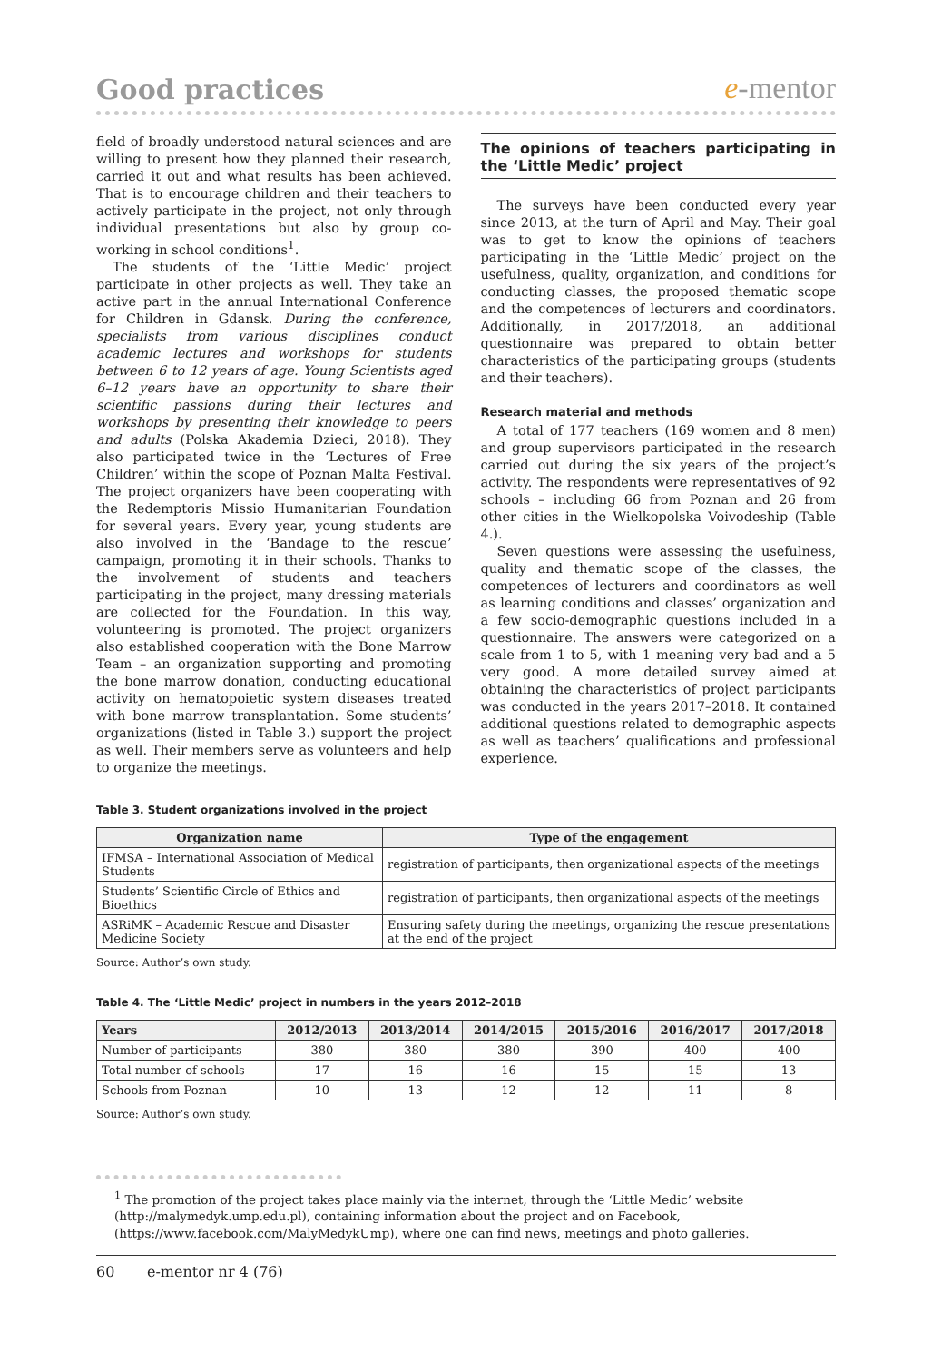Good practices
e-mentor
field of broadly understood natural sciences and are willing to present how they planned their research, carried it out and what results has been achieved. That is to encourage children and their teachers to actively participate in the project, not only through individual presentations but also by group co-working in school conditions<sup>1</sup>.
The students of the ‘Little Medic’ project participate in other projects as well. They take an active part in the annual International Conference for Children in Gdansk. During the conference, specialists from various disciplines conduct academic lectures and workshops for students between 6 to 12 years of age. Young Scientists aged 6–12 years have an opportunity to share their scientific passions during their lectures and workshops by presenting their knowledge to peers and adults (Polska Akademia Dzieci, 2018). They also participated twice in the ‘Lectures of Free Children’ within the scope of Poznan Malta Festival. The project organizers have been cooperating with the Redemptoris Missio Humanitarian Foundation for several years. Every year, young students are also involved in the ‘Bandage to the rescue’ campaign, promoting it in their schools. Thanks to the involvement of students and teachers participating in the project, many dressing materials are collected for the Foundation. In this way, volunteering is promoted. The project organizers also established cooperation with the Bone Marrow Team – an organization supporting and promoting the bone marrow donation, conducting educational activity on hematopoietic system diseases treated with bone marrow transplantation. Some students’ organizations (listed in Table 3.) support the project as well. Their members serve as volunteers and help to organize the meetings.
The opinions of teachers participating in the ‘Little Medic’ project
The surveys have been conducted every year since 2013, at the turn of April and May. Their goal was to get to know the opinions of teachers participating in the ‘Little Medic’ project on the usefulness, quality, organization, and conditions for conducting classes, the proposed thematic scope and the competences of lecturers and coordinators. Additionally, in 2017/2018, an additional questionnaire was prepared to obtain better characteristics of the participating groups (students and their teachers).
Research material and methods
A total of 177 teachers (169 women and 8 men) and group supervisors participated in the research carried out during the six years of the project’s activity. The respondents were representatives of 92 schools – including 66 from Poznan and 26 from other cities in the Wielkopolska Voivodeship (Table 4.).
Seven questions were assessing the usefulness, quality and thematic scope of the classes, the competences of lecturers and coordinators as well as learning conditions and classes’ organization and a few socio-demographic questions included in a questionnaire. The answers were categorized on a scale from 1 to 5, with 1 meaning very bad and a 5 very good. A more detailed survey aimed at obtaining the characteristics of project participants was conducted in the years 2017–2018. It contained additional questions related to demographic aspects as well as teachers’ qualifications and professional experience.
Table 3. Student organizations involved in the project
| Organization name | Type of the engagement |
| --- | --- |
| IFMSA – International Association of Medical Students | registration of participants, then organizational aspects of the meetings |
| Students’ Scientific Circle of Ethics and Bioethics | registration of participants, then organizational aspects of the meetings |
| ASRiMK – Academic Rescue and Disaster Medicine Society | Ensuring safety during the meetings, organizing the rescue presentations at the end of the project |
Source: Author’s own study.
Table 4. The ‘Little Medic’ project in numbers in the years 2012–2018
| Years | 2012/2013 | 2013/2014 | 2014/2015 | 2015/2016 | 2016/2017 | 2017/2018 |
| --- | --- | --- | --- | --- | --- | --- |
| Number of participants | 380 | 380 | 380 | 390 | 400 | 400 |
| Total number of schools | 17 | 16 | 16 | 15 | 15 | 13 |
| Schools from Poznan | 10 | 13 | 12 | 12 | 11 | 8 |
Source: Author’s own study.
<sup>1</sup> The promotion of the project takes place mainly via the internet, through the ‘Little Medic’ website (http://malymedyk.ump.edu.pl), containing information about the project and on Facebook, (https://www.facebook.com/MalyMedykUmp), where one can find news, meetings and photo galleries.
60 e-mentor nr 4 (76)